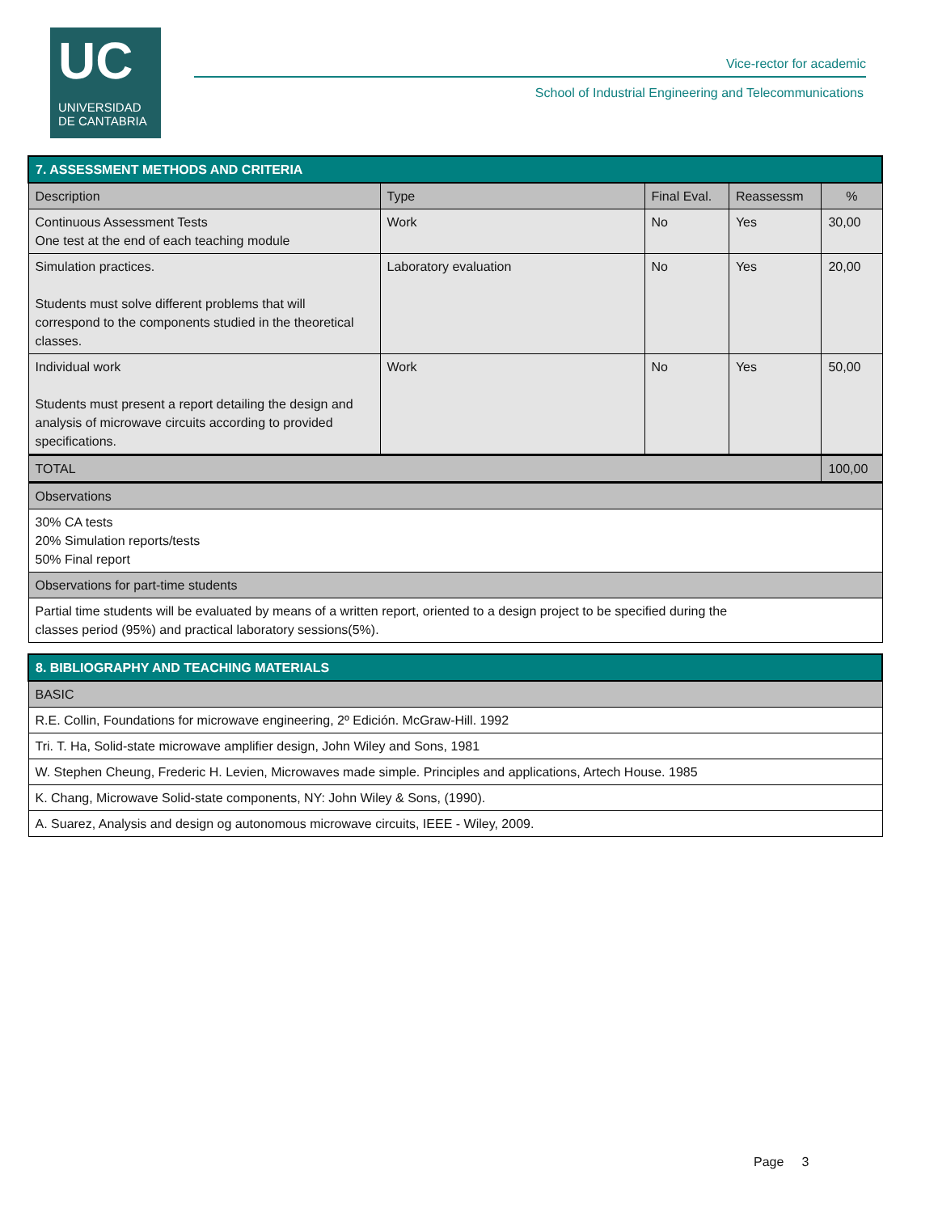UC
UNIVERSIDAD
DE CANTABRIA
Vice-rector for academic
School of Industrial Engineering and Telecommunications
| 7. ASSESSMENT METHODS AND CRITERIA | | | | |
| Description | Type | Final Eval. | Reassessm | % |
| Continuous Assessment Tests One test at the end of each teaching module | Work | No | Yes | 30,00 |
| Simulation practices. Students must solve different problems that will correspond to the components studied in the theoretical classes. | Laboratory evaluation | No | Yes | 20,00 |
| Individual work Students must present a report detailing the design and analysis of microwave circuits according to provided specifications. | Work | No | Yes | 50,00 |
| TOTAL | | | | 100,00 |
| Observations | | | | |
| 30% CA tests 20% Simulation reports/tests 50% Final report | | | | |
| Observations for part-time students | | | | |
| Partial time students will be evaluated by means of a written report, oriented to a design project to be specified during the classes period (95%) and practical laboratory sessions(5%). | | | | |
| 8. BIBLIOGRAPHY AND TEACHING MATERIALS |
| BASIC |
| R.E. Collin, Foundations for microwave engineering, 2º Edición. McGraw-Hill. 1992 |
| Tri. T. Ha, Solid-state microwave amplifier design, John Wiley and Sons, 1981 |
| W. Stephen Cheung, Frederic H. Levien, Microwaves made simple. Principles and applications, Artech House. 1985 |
| K. Chang, Microwave Solid-state components, NY: John Wiley & Sons, (1990). |
| A. Suarez, Analysis and design og autonomous microwave circuits, IEEE - Wiley, 2009. |
Page 3